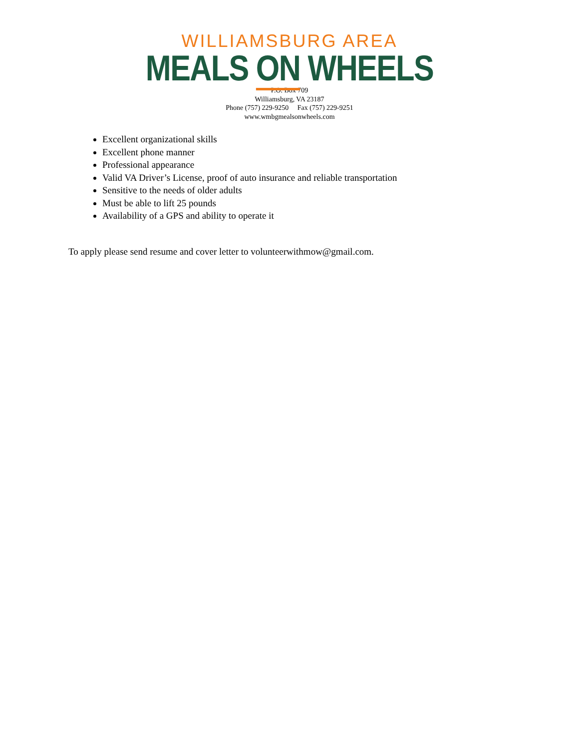WILLIAMSBURG AREA
MEALS ON WHEELS
P.O. Box 709
Williamsburg, VA 23187
Phone (757) 229-9250 Fax (757) 229-9251
www.wmbgmealsonwheels.com
Excellent organizational skills
Excellent phone manner
Professional appearance
Valid VA Driver’s License, proof of auto insurance and reliable transportation
Sensitive to the needs of older adults
Must be able to lift 25 pounds
Availability of a GPS and ability to operate it
To apply please send resume and cover letter to volunteerwithmow@gmail.com.